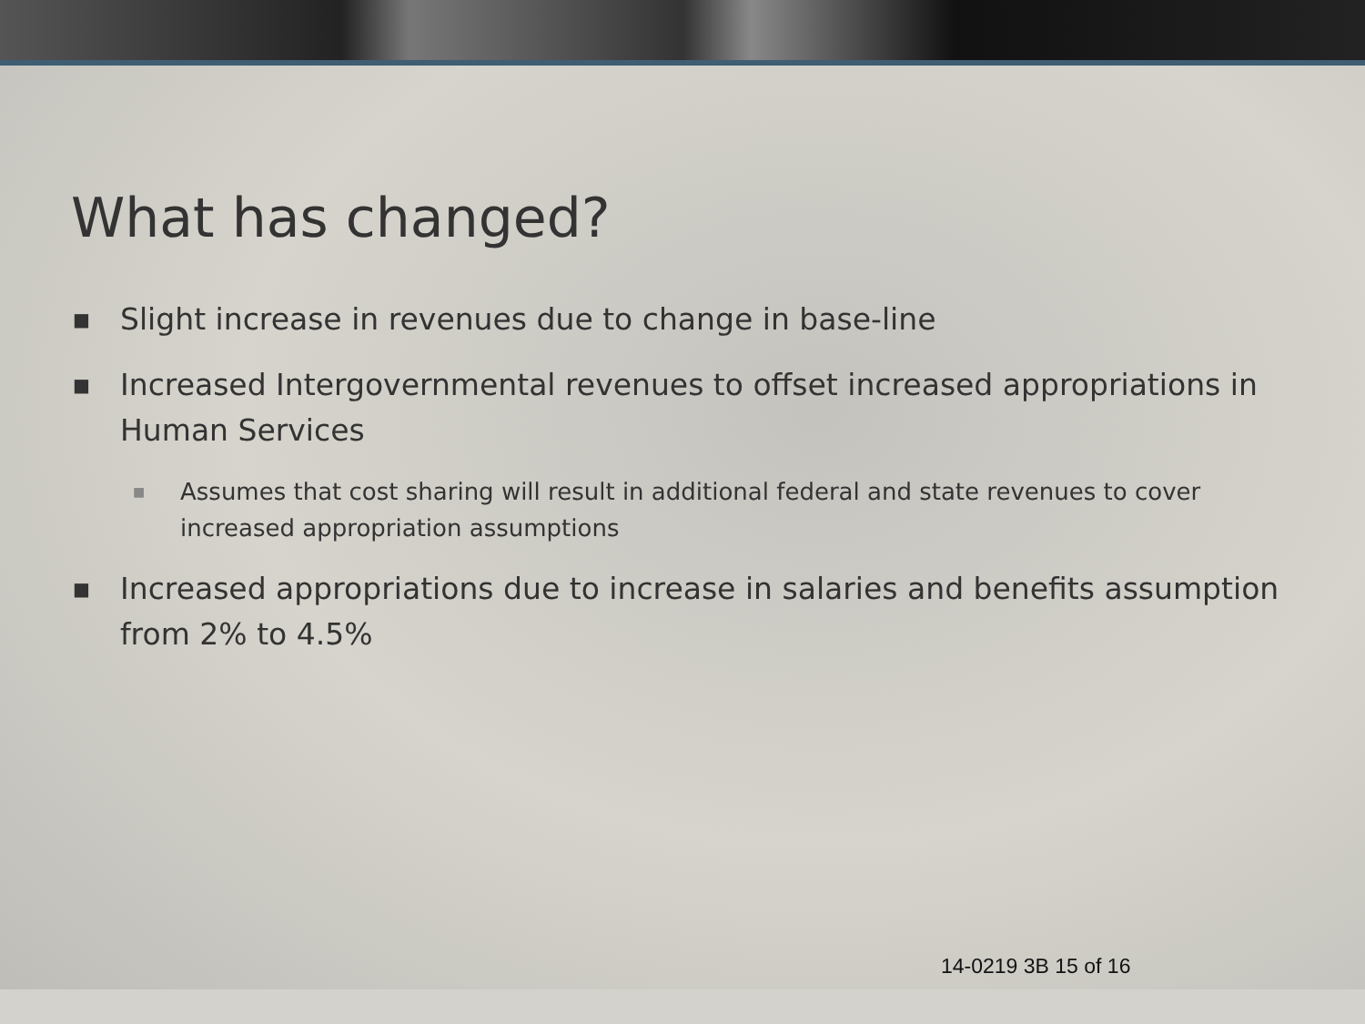What has changed?
■ Slight increase in revenues due to change in base-line
■ Increased Intergovernmental revenues to offset increased appropriations in Human Services
■ Assumes that cost sharing will result in additional federal and state revenues to cover increased appropriation assumptions
■ Increased appropriations due to increase in salaries and benefits assumption from 2% to 4.5%
14-0219 3B 15 of 16